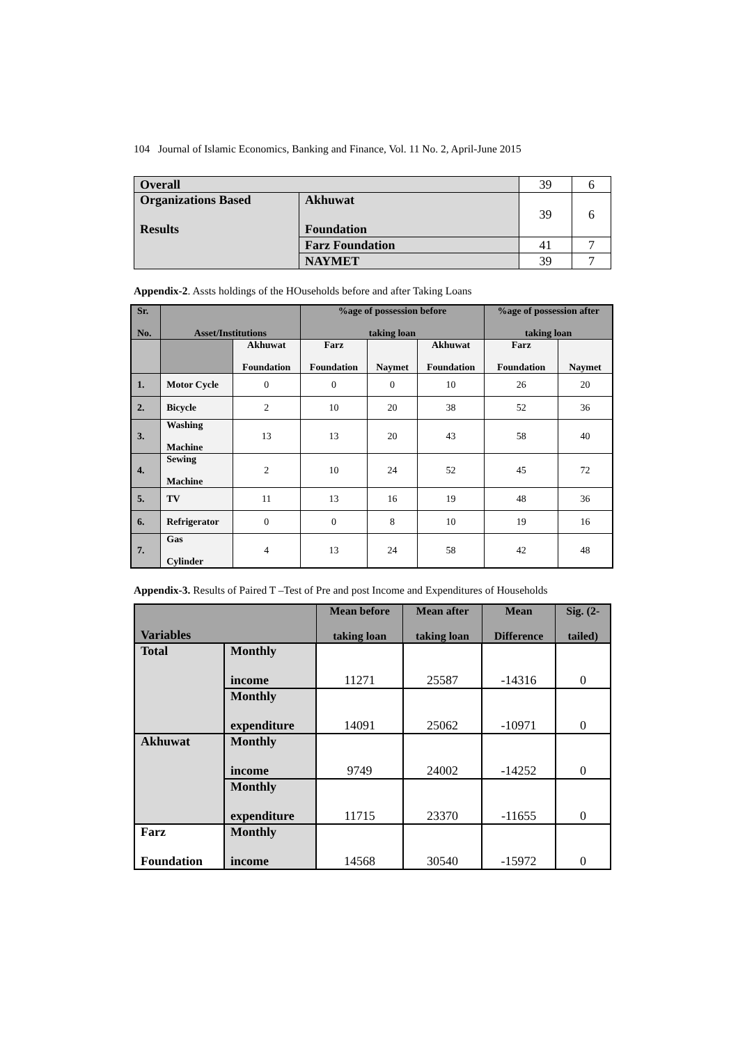104 Journal of Islamic Economics, Banking and Finance, Vol. 11 No. 2, April-June 2015
| Overall | | 39 | 6 |
| Organizations Based Results | Akhuwat Foundation | 39 | 6 |
| | Farz Foundation | 41 | 7 |
| | NAYMET | 39 | 7 |
Appendix-2. Assts holdings of the HOuseholds before and after Taking Loans
| Sr. No. | Asset/Institutions | | %age of possession before taking loan | | | %age of possession after taking loan | |
| --- | --- | --- | --- | --- | --- | --- | --- |
| | | Akhuwat Foundation | Farz Foundation | Naymet | Akhuwat Foundation | Farz Foundation | Naymet |
| 1. | Motor Cycle | 0 | 0 | 0 | 10 | 26 | 20 |
| 2. | Bicycle | 2 | 10 | 20 | 38 | 52 | 36 |
| 3. | Washing Machine | 13 | 13 | 20 | 43 | 58 | 40 |
| 4. | Sewing Machine | 2 | 10 | 24 | 52 | 45 | 72 |
| 5. | TV | 11 | 13 | 16 | 19 | 48 | 36 |
| 6. | Refrigerator | 0 | 0 | 8 | 10 | 19 | 16 |
| 7. | Gas Cylinder | 4 | 13 | 24 | 58 | 42 | 48 |
Appendix-3. Results of Paired T –Test of Pre and post Income and Expenditures of Households
| Variables | | Mean before taking loan | Mean after taking loan | Mean Difference | Sig. (2- tailed) |
| --- | --- | --- | --- | --- | --- |
| Total | Monthly income | 11271 | 25587 | -14316 | 0 |
| | Monthly expenditure | 14091 | 25062 | -10971 | 0 |
| Akhuwat | Monthly income | 9749 | 24002 | -14252 | 0 |
| | Monthly expenditure | 11715 | 23370 | -11655 | 0 |
| Farz Foundation | Monthly income | 14568 | 30540 | -15972 | 0 |